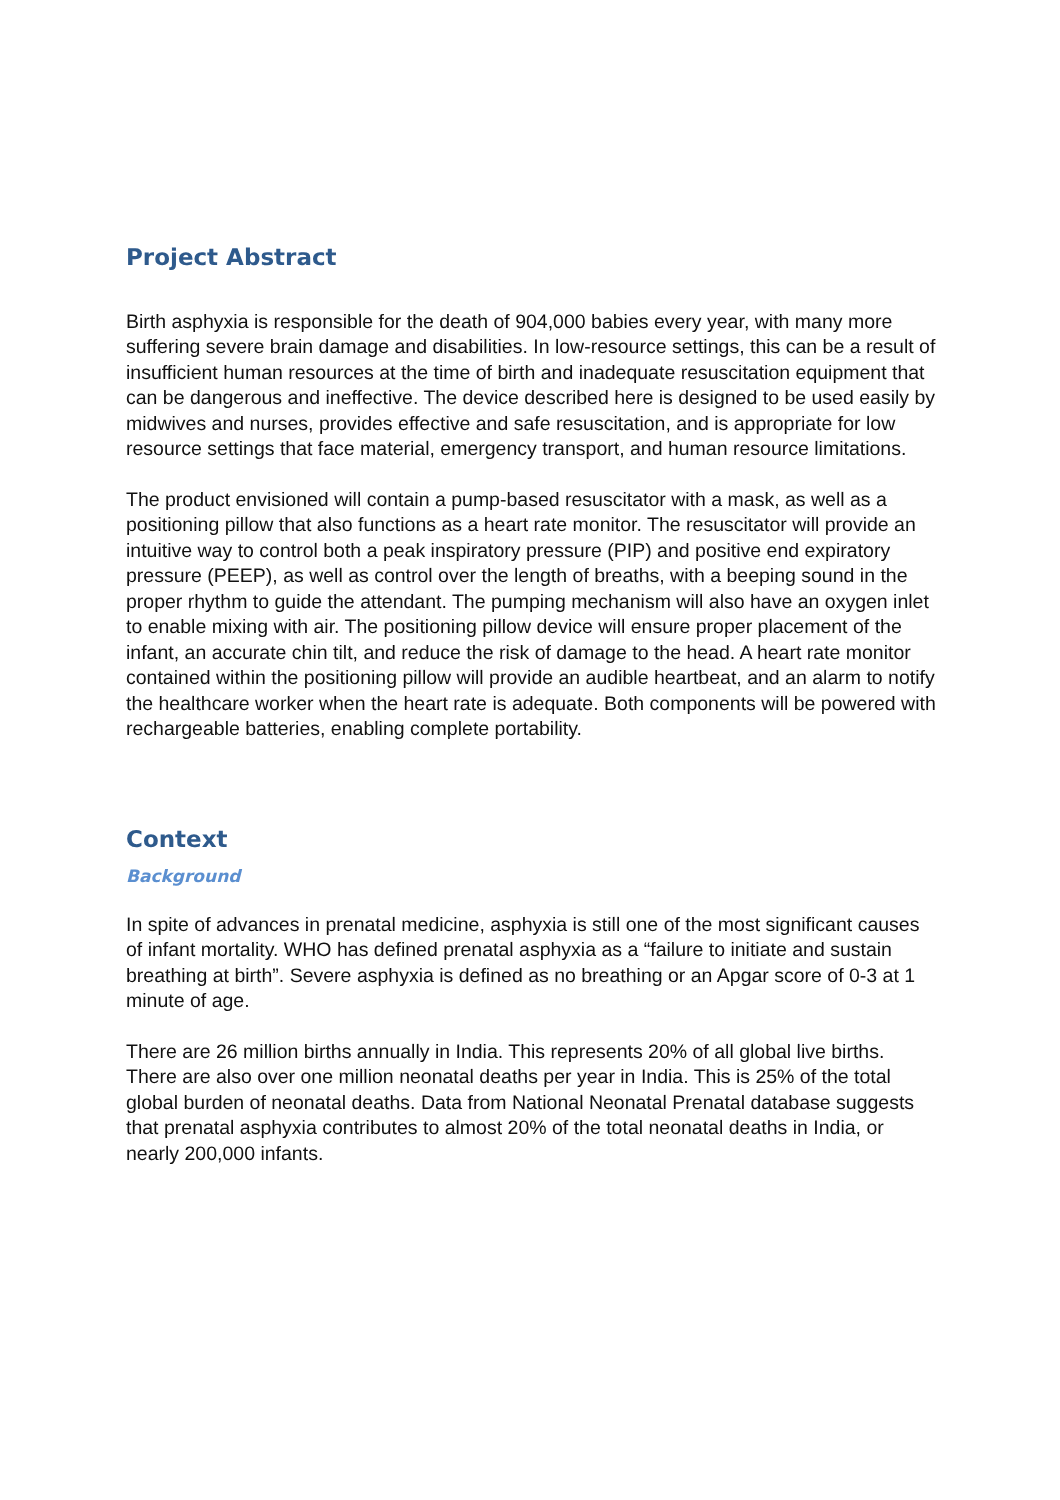Project Abstract
Birth asphyxia is responsible for the death of 904,000 babies every year, with many more suffering severe brain damage and disabilities. In low-resource settings, this can be a result of insufficient human resources at the time of birth and inadequate resuscitation equipment that can be dangerous and ineffective. The device described here is designed to be used easily by midwives and nurses, provides effective and safe resuscitation, and is appropriate for low resource settings that face material, emergency transport, and human resource limitations.
The product envisioned will contain a pump-based resuscitator with a mask, as well as a positioning pillow that also functions as a heart rate monitor. The resuscitator will provide an intuitive way to control both a peak inspiratory pressure (PIP) and positive end expiratory pressure (PEEP), as well as control over the length of breaths, with a beeping sound in the proper rhythm to guide the attendant. The pumping mechanism will also have an oxygen inlet to enable mixing with air. The positioning pillow device will ensure proper placement of the infant, an accurate chin tilt, and reduce the risk of damage to the head. A heart rate monitor contained within the positioning pillow will provide an audible heartbeat, and an alarm to notify the healthcare worker when the heart rate is adequate. Both components will be powered with rechargeable batteries, enabling complete portability.
Context
Background
In spite of advances in prenatal medicine, asphyxia is still one of the most significant causes of infant mortality. WHO has defined prenatal asphyxia as a “failure to initiate and sustain breathing at birth”. Severe asphyxia is defined as no breathing or an Apgar score of 0-3 at 1 minute of age.
There are 26 million births annually in India. This represents 20% of all global live births. There are also over one million neonatal deaths per year in India. This is 25% of the total global burden of neonatal deaths. Data from National Neonatal Prenatal database suggests that prenatal asphyxia contributes to almost 20% of the total neonatal deaths in India, or nearly 200,000 infants.